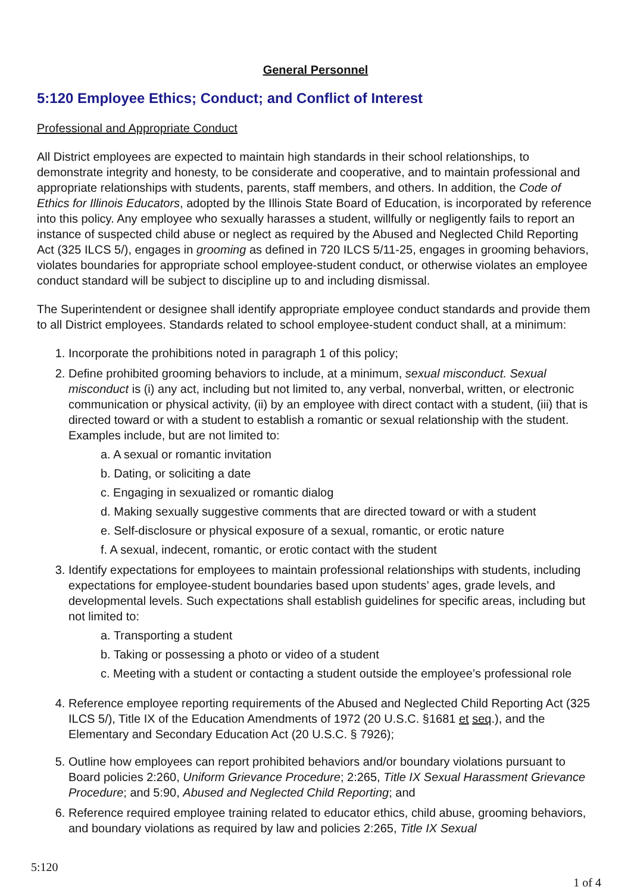General Personnel
5:120 Employee Ethics; Conduct; and Conflict of Interest
Professional and Appropriate Conduct
All District employees are expected to maintain high standards in their school relationships, to demonstrate integrity and honesty, to be considerate and cooperative, and to maintain professional and appropriate relationships with students, parents, staff members, and others. In addition, the Code of Ethics for Illinois Educators, adopted by the Illinois State Board of Education, is incorporated by reference into this policy. Any employee who sexually harasses a student, willfully or negligently fails to report an instance of suspected child abuse or neglect as required by the Abused and Neglected Child Reporting Act (325 ILCS 5/), engages in grooming as defined in 720 ILCS 5/11-25, engages in grooming behaviors, violates boundaries for appropriate school employee-student conduct, or otherwise violates an employee conduct standard will be subject to discipline up to and including dismissal.
The Superintendent or designee shall identify appropriate employee conduct standards and provide them to all District employees. Standards related to school employee-student conduct shall, at a minimum:
1. Incorporate the prohibitions noted in paragraph 1 of this policy;
2. Define prohibited grooming behaviors to include, at a minimum, sexual misconduct. Sexual misconduct is (i) any act, including but not limited to, any verbal, nonverbal, written, or electronic communication or physical activity, (ii) by an employee with direct contact with a student, (iii) that is directed toward or with a student to establish a romantic or sexual relationship with the student. Examples include, but are not limited to:
a. A sexual or romantic invitation
b. Dating, or soliciting a date
c. Engaging in sexualized or romantic dialog
d. Making sexually suggestive comments that are directed toward or with a student
e. Self-disclosure or physical exposure of a sexual, romantic, or erotic nature
f. A sexual, indecent, romantic, or erotic contact with the student
3. Identify expectations for employees to maintain professional relationships with students, including expectations for employee-student boundaries based upon students’ ages, grade levels, and developmental levels. Such expectations shall establish guidelines for specific areas, including but not limited to:
a. Transporting a student
b. Taking or possessing a photo or video of a student
c. Meeting with a student or contacting a student outside the employee’s professional role
4. Reference employee reporting requirements of the Abused and Neglected Child Reporting Act (325 ILCS 5/), Title IX of the Education Amendments of 1972 (20 U.S.C. §1681 et seq.), and the Elementary and Secondary Education Act (20 U.S.C. § 7926);
5. Outline how employees can report prohibited behaviors and/or boundary violations pursuant to Board policies 2:260, Uniform Grievance Procedure; 2:265, Title IX Sexual Harassment Grievance Procedure; and 5:90, Abused and Neglected Child Reporting; and
6. Reference required employee training related to educator ethics, child abuse, grooming behaviors, and boundary violations as required by law and policies 2:265, Title IX Sexual
5:120
1 of 4